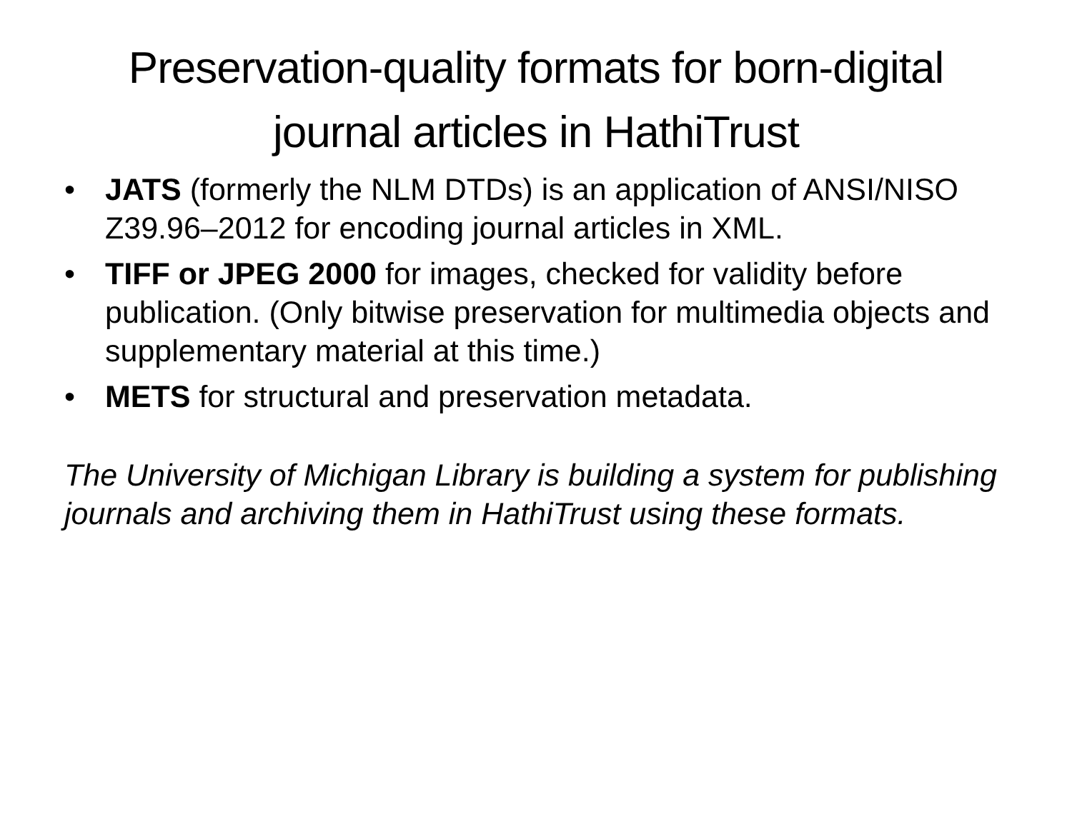Preservation-quality formats for born-digital journal articles in HathiTrust
• JATS (formerly the NLM DTDs) is an application of ANSI/NISO Z39.96–2012 for encoding journal articles in XML.
• TIFF or JPEG 2000 for images, checked for validity before publication. (Only bitwise preservation for multimedia objects and supplementary material at this time.)
• METS for structural and preservation metadata.
The University of Michigan Library is building a system for publishing journals and archiving them in HathiTrust using these formats.